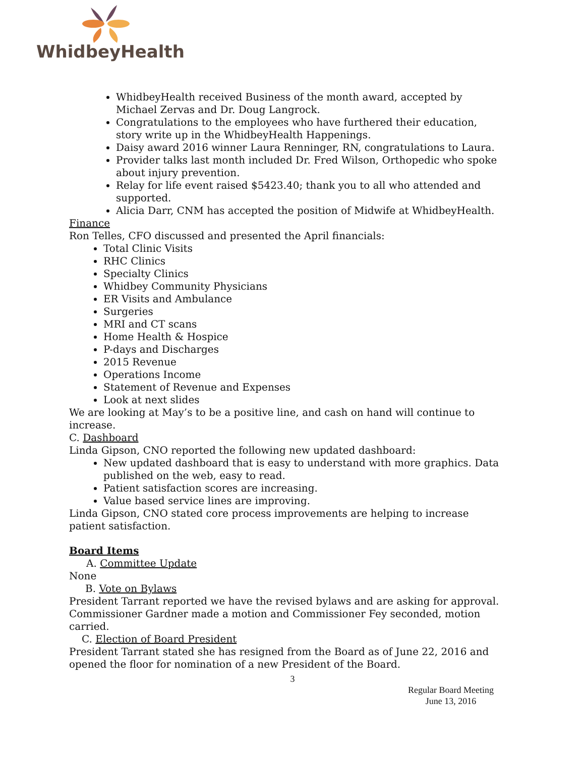WhidbeyHealth
WhidbeyHealth received Business of the month award, accepted by Michael Zervas and Dr. Doug Langrock.
Congratulations to the employees who have furthered their education, story write up in the WhidbeyHealth Happenings.
Daisy award 2016 winner Laura Renninger, RN, congratulations to Laura.
Provider talks last month included Dr. Fred Wilson, Orthopedic who spoke about injury prevention.
Relay for life event raised $5423.40; thank you to all who attended and supported.
Alicia Darr, CNM has accepted the position of Midwife at WhidbeyHealth.
Finance
Ron Telles, CFO discussed and presented the April financials:
Total Clinic Visits
RHC Clinics
Specialty Clinics
Whidbey Community Physicians
ER Visits and Ambulance
Surgeries
MRI and CT scans
Home Health & Hospice
P-days and Discharges
2015 Revenue
Operations Income
Statement of Revenue and Expenses
Look at next slides
We are looking at May’s to be a positive line, and cash on hand will continue to increase.
C. Dashboard
Linda Gipson, CNO reported the following new updated dashboard:
New updated dashboard that is easy to understand with more graphics. Data published on the web, easy to read.
Patient satisfaction scores are increasing.
Value based service lines are improving.
Linda Gipson, CNO stated core process improvements are helping to increase patient satisfaction.
Board Items
A. Committee Update
None
B. Vote on Bylaws
President Tarrant reported we have the revised bylaws and are asking for approval. Commissioner Gardner made a motion and Commissioner Fey seconded, motion carried.
C. Election of Board President
President Tarrant stated she has resigned from the Board as of June 22, 2016 and opened the floor for nomination of a new President of the Board.
3
Regular Board Meeting
June 13, 2016